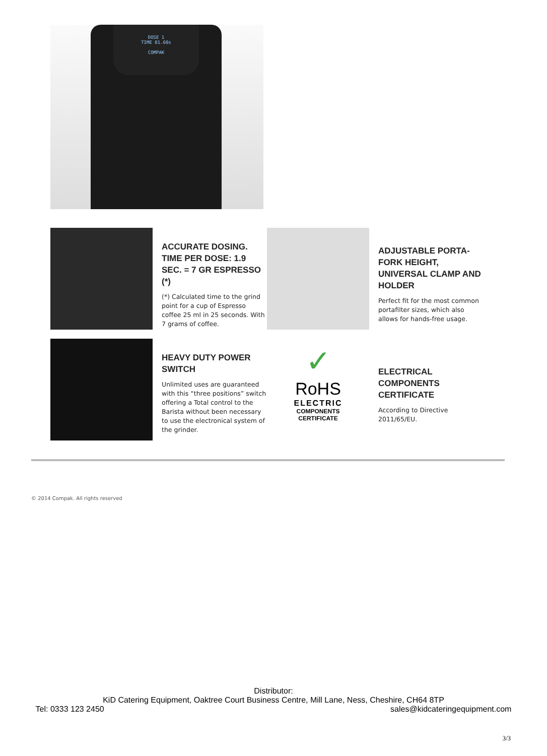DOSE 1
TIME 01.60s
COMPAK
ACCURATE DOSING. TIME PER DOSE: 1.9 SEC. = 7 GR ESPRESSO (*)
(*) Calculated time to the grind point for a cup of Espresso coffee 25 ml in 25 seconds. With 7 grams of coffee.
ADJUSTABLE PORTA-FORK HEIGHT, UNIVERSAL CLAMP AND HOLDER
Perfect fit for the most common portafilter sizes, which also allows for hands-free usage.
HEAVY DUTY POWER SWITCH
Unlimited uses are guaranteed with this “three positions” switch offering a Total control to the Barista without been necessary to use the electronical system of the grinder.
✓
RoHS
ELECTRIC
COMPONENTS
CERTIFICATE
ELECTRICAL COMPONENTS CERTIFICATE
According to Directive 2011/65/EU.
© 2014 Compak. All rights reserved
Distributor:
KiD Catering Equipment, Oaktree Court Business Centre, Mill Lane, Ness, Cheshire, CH64 8TP
Tel: 0333 123 2450 sales@kidcateringequipment.com
3/3